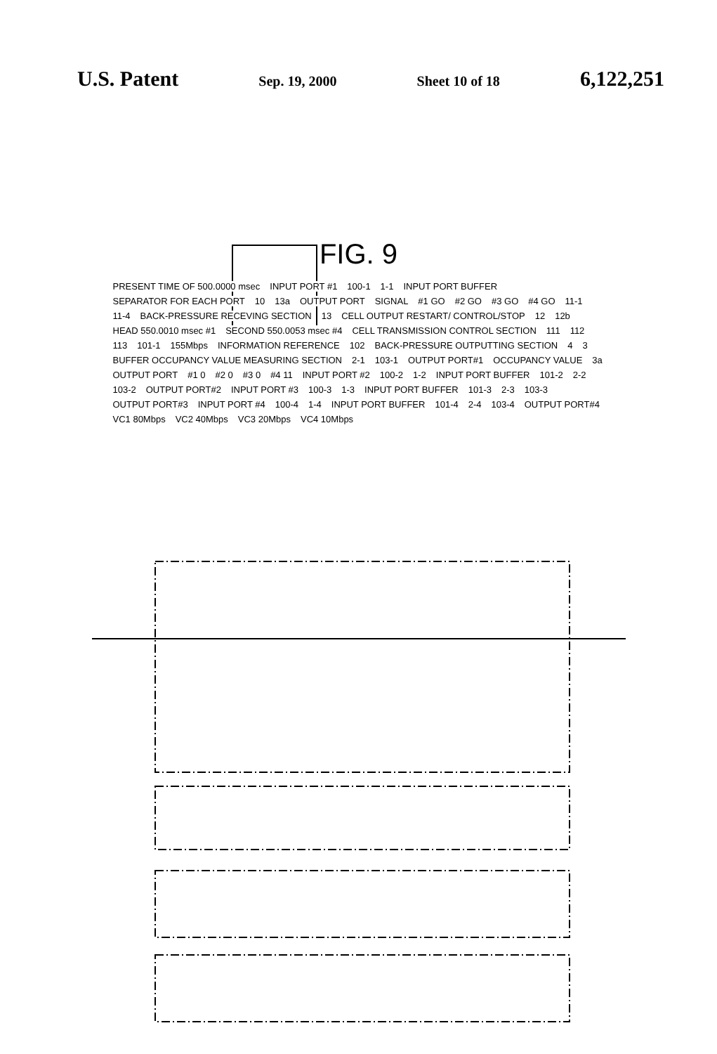U.S. Patent Sep. 19, 2000 Sheet 10 of 18 6,122,251
FIG. 9
PRESENT TIME OF 500.0000 msec INPUT PORT #1 100-1 1-1 INPUT PORT BUFFER SEPARATOR FOR EACH PORT 10 13a OUTPUT PORT SIGNAL #1 GO #2 GO #3 GO #4 GO 11-1 11-4 BACK-PRESSURE RECEVING SECTION 13 CELL OUTPUT RESTART/ CONTROL/STOP 12 12b HEAD 550.0010 msec #1 SECOND 550.0053 msec #4 CELL TRANSMISSION CONTROL SECTION 111 112 113 101-1 155Mbps INFORMATION REFERENCE 102 BACK-PRESSURE OUTPUTTING SECTION 4 3 BUFFER OCCUPANCY VALUE MEASURING SECTION 2-1 103-1 OUTPUT PORT#1 OCCUPANCY VALUE 3a OUTPUT PORT #1 0 #2 0 #3 0 #4 11 INPUT PORT #2 100-2 1-2 INPUT PORT BUFFER 101-2 2-2 103-2 OUTPUT PORT#2 INPUT PORT #3 100-3 1-3 INPUT PORT BUFFER 101-3 2-3 103-3 OUTPUT PORT#3 INPUT PORT #4 100-4 1-4 INPUT PORT BUFFER 101-4 2-4 103-4 OUTPUT PORT#4 VC1 80Mbps VC2 40Mbps VC3 20Mbps VC4 10Mbps